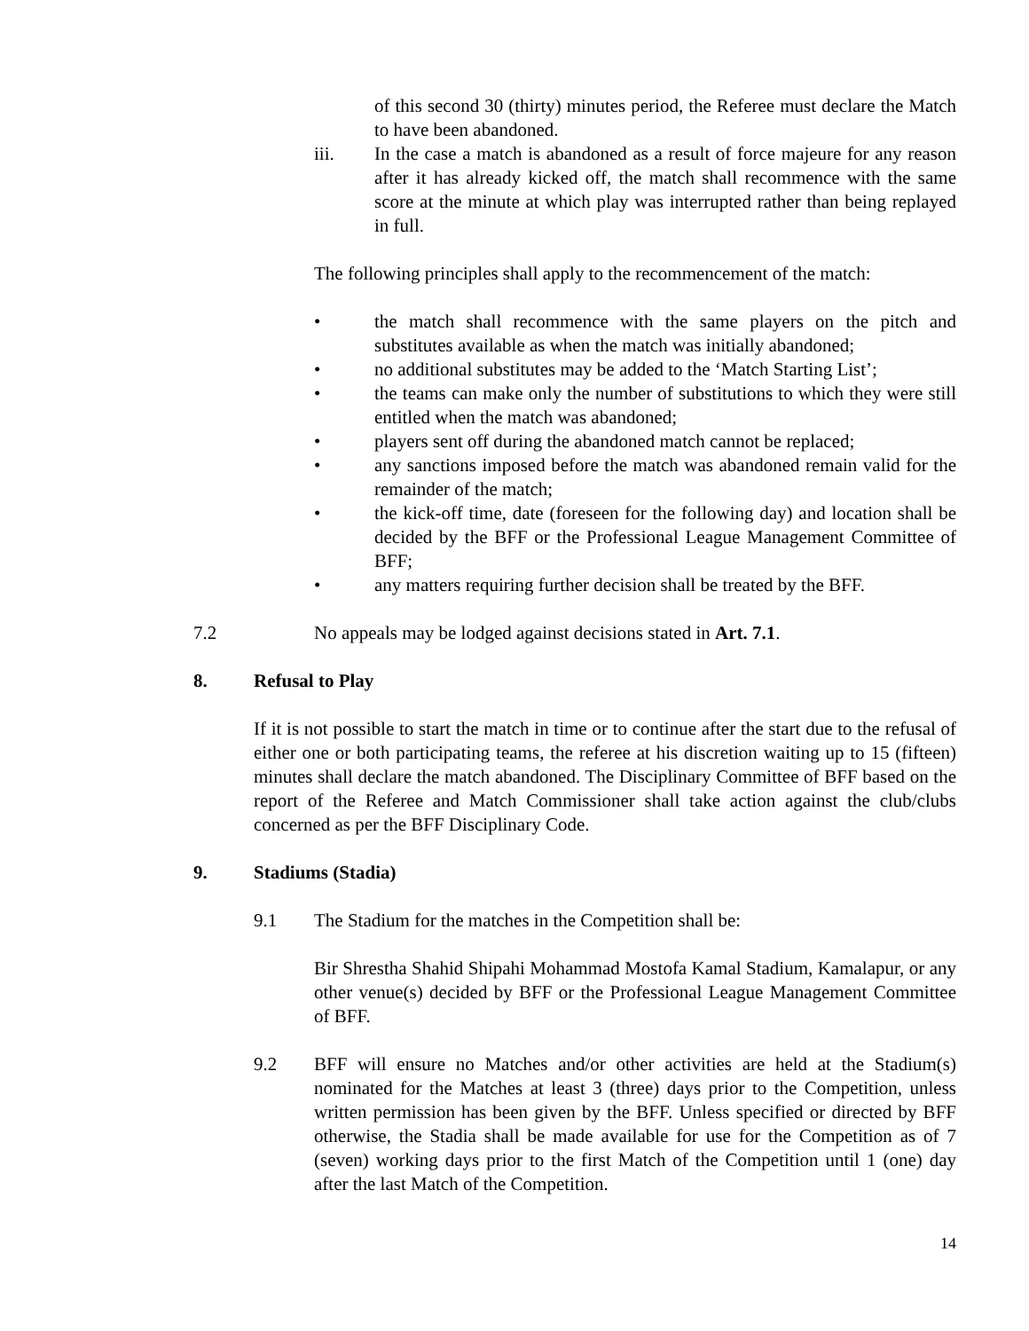of this second 30 (thirty) minutes period, the Referee must declare the Match to have been abandoned.
iii. In the case a match is abandoned as a result of force majeure for any reason after it has already kicked off, the match shall recommence with the same score at the minute at which play was interrupted rather than being replayed in full.
The following principles shall apply to the recommencement of the match:
• the match shall recommence with the same players on the pitch and substitutes available as when the match was initially abandoned;
• no additional substitutes may be added to the ‘Match Starting List’;
• the teams can make only the number of substitutions to which they were still entitled when the match was abandoned;
• players sent off during the abandoned match cannot be replaced;
• any sanctions imposed before the match was abandoned remain valid for the remainder of the match;
• the kick-off time, date (foreseen for the following day) and location shall be decided by the BFF or the Professional League Management Committee of BFF;
• any matters requiring further decision shall be treated by the BFF.
7.2 No appeals may be lodged against decisions stated in Art. 7.1.
8. Refusal to Play
If it is not possible to start the match in time or to continue after the start due to the refusal of either one or both participating teams, the referee at his discretion waiting up to 15 (fifteen) minutes shall declare the match abandoned. The Disciplinary Committee of BFF based on the report of the Referee and Match Commissioner shall take action against the club/clubs concerned as per the BFF Disciplinary Code.
9. Stadiums (Stadia)
9.1 The Stadium for the matches in the Competition shall be:
Bir Shrestha Shahid Shipahi Mohammad Mostofa Kamal Stadium, Kamalapur, or any other venue(s) decided by BFF or the Professional League Management Committee of BFF.
9.2 BFF will ensure no Matches and/or other activities are held at the Stadium(s) nominated for the Matches at least 3 (three) days prior to the Competition, unless written permission has been given by the BFF. Unless specified or directed by BFF otherwise, the Stadia shall be made available for use for the Competition as of 7 (seven) working days prior to the first Match of the Competition until 1 (one) day after the last Match of the Competition.
14